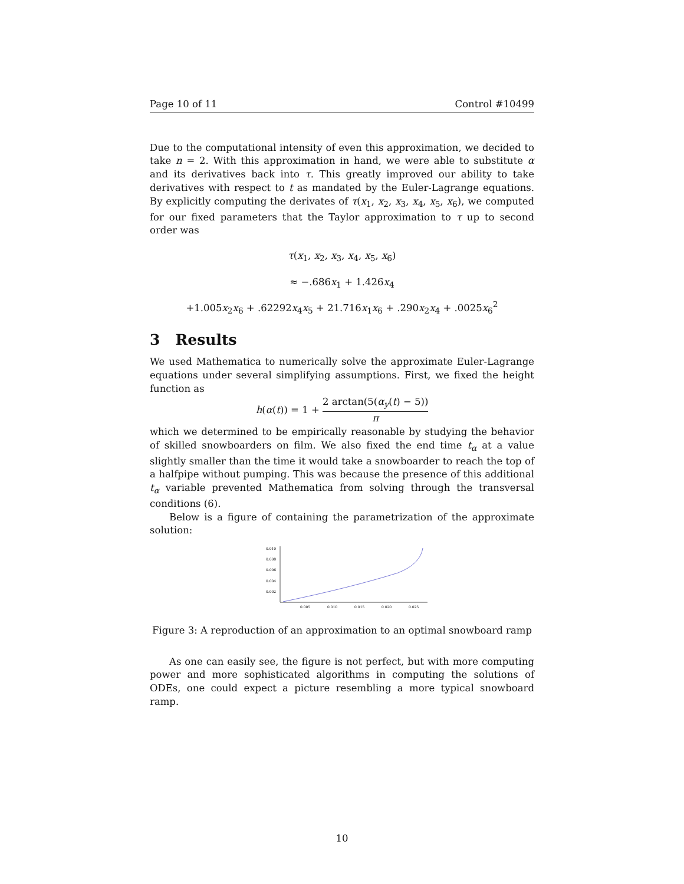Page 10 of 11 Control #10499
Due to the computational intensity of even this approximation, we decided to take n = 2. With this approximation in hand, we were able to substitute α and its derivatives back into τ. This greatly improved our ability to take derivatives with respect to t as mandated by the Euler-Lagrange equations. By explicitly computing the derivates of τ(x<sub>1</sub>, x<sub>2</sub>, x<sub>3</sub>, x<sub>4</sub>, x<sub>5</sub>, x<sub>6</sub>), we computed for our fixed parameters that the Taylor approximation to τ up to second order was
τ(x<sub>1</sub>, x<sub>2</sub>, x<sub>3</sub>, x<sub>4</sub>, x<sub>5</sub>, x<sub>6</sub>)
≈ −.686x<sub>1</sub> + 1.426x<sub>4</sub>
+1.005x<sub>2</sub>x<sub>6</sub> + .62292x<sub>4</sub>x<sub>5</sub> + 21.716x<sub>1</sub>x<sub>6</sub> + .290x<sub>2</sub>x<sub>4</sub> + .0025x<sub>6</sub><sup>2</sup>
3 Results
We used Mathematica to numerically solve the approximate Euler-Lagrange equations under several simplifying assumptions. First, we fixed the height function as
h(α(t)) = 1 + 2 arctan(5(α<sub>y</sub>(t) − 5)) π
which we determined to be empirically reasonable by studying the behavior of skilled snowboarders on film. We also fixed the end time t<sub>α</sub> at a value slightly smaller than the time it would take a snowboarder to reach the top of a halfpipe without pumping. This was because the presence of this additional t<sub>α</sub> variable prevented Mathematica from solving through the transversal conditions (6).
Below is a figure of containing the parametrization of the approximate solution:
0.010
0.008
0.006
0.004
0.002
0.005
0.010
0.015
0.020
0.025
Figure 3: A reproduction of an approximation to an optimal snowboard ramp
As one can easily see, the figure is not perfect, but with more computing power and more sophisticated algorithms in computing the solutions of ODEs, one could expect a picture resembling a more typical snowboard ramp.
10